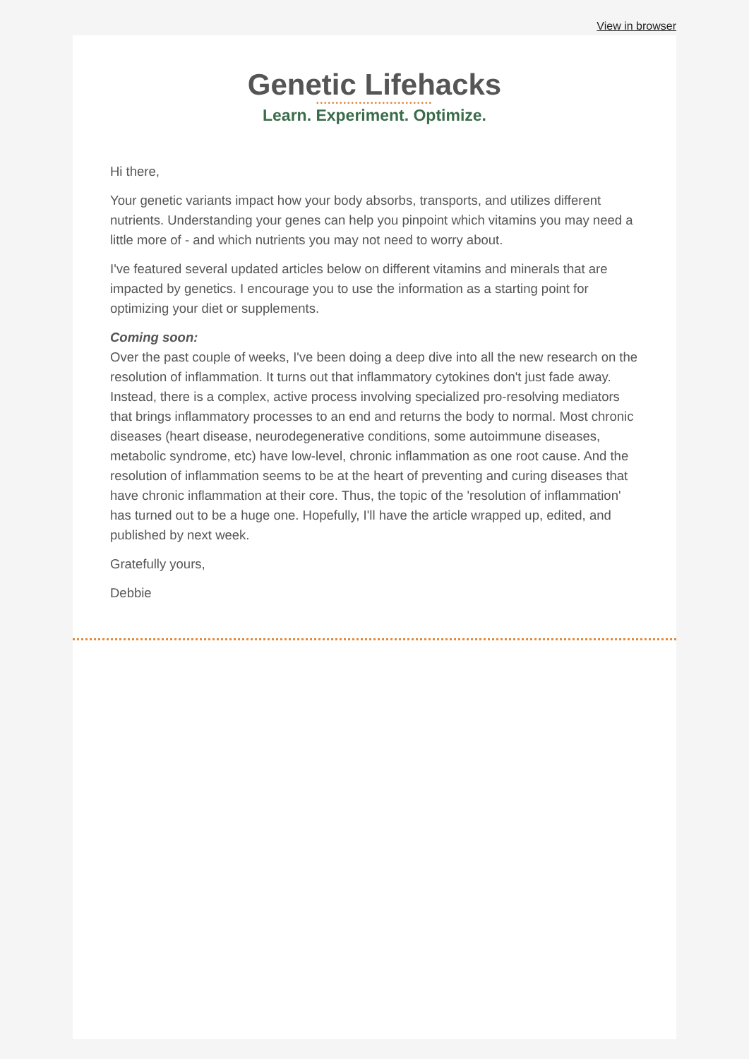View in browser
Genetic Lifehacks
••••••••••••••••••••••••••••••
Learn. Experiment. Optimize.
Hi there,
Your genetic variants impact how your body absorbs, transports, and utilizes different nutrients. Understanding your genes can help you pinpoint which vitamins you may need a little more of - and which nutrients you may not need to worry about.
I've featured several updated articles below on different vitamins and minerals that are impacted by genetics. I encourage you to use the information as a starting point for optimizing your diet or supplements.
Coming soon:
Over the past couple of weeks, I've been doing a deep dive into all the new research on the resolution of inflammation. It turns out that inflammatory cytokines don't just fade away. Instead, there is a complex, active process involving specialized pro-resolving mediators that brings inflammatory processes to an end and returns the body to normal. Most chronic diseases (heart disease, neurodegenerative conditions, some autoimmune diseases, metabolic syndrome, etc) have low-level, chronic inflammation as one root cause. And the resolution of inflammation seems to be at the heart of preventing and curing diseases that have chronic inflammation at their core. Thus, the topic of the 'resolution of inflammation' has turned out to be a huge one. Hopefully, I'll have the article wrapped up, edited, and published by next week.
Gratefully yours,
Debbie